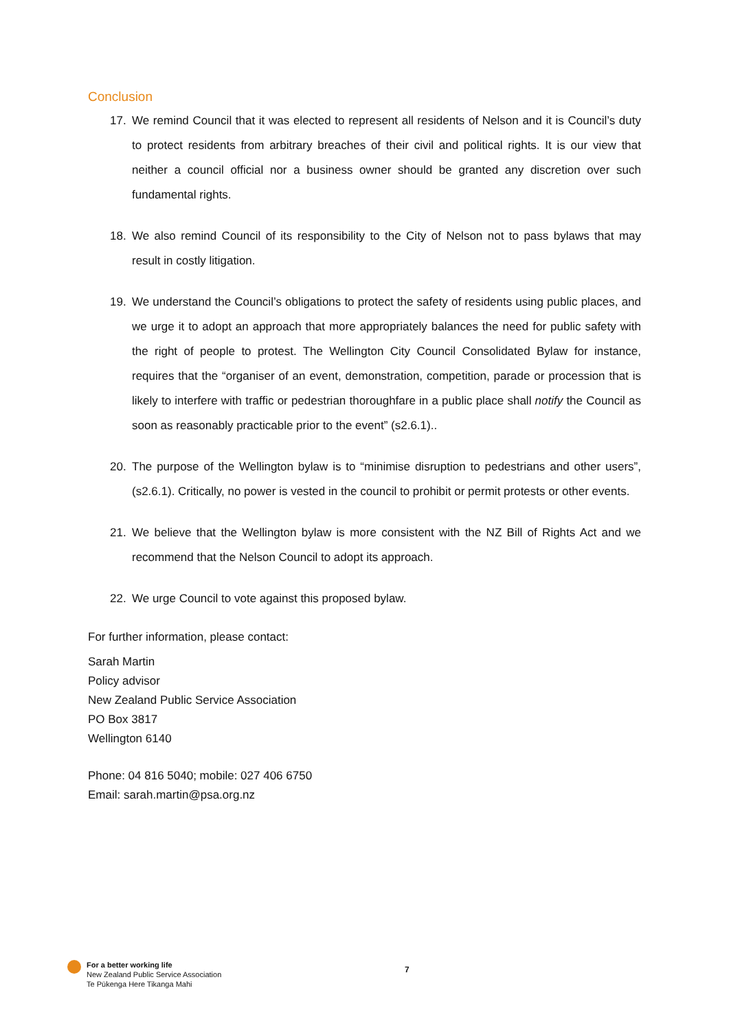Conclusion
17. We remind Council that it was elected to represent all residents of Nelson and it is Council’s duty to protect residents from arbitrary breaches of their civil and political rights. It is our view that neither a council official nor a business owner should be granted any discretion over such fundamental rights.
18. We also remind Council of its responsibility to the City of Nelson not to pass bylaws that may result in costly litigation.
19. We understand the Council’s obligations to protect the safety of residents using public places, and we urge it to adopt an approach that more appropriately balances the need for public safety with the right of people to protest. The Wellington City Council Consolidated Bylaw for instance, requires that the “organiser of an event, demonstration, competition, parade or procession that is likely to interfere with traffic or pedestrian thoroughfare in a public place shall notify the Council as soon as reasonably practicable prior to the event” (s2.6.1)..
20. The purpose of the Wellington bylaw is to “minimise disruption to pedestrians and other users”, (s2.6.1). Critically, no power is vested in the council to prohibit or permit protests or other events.
21. We believe that the Wellington bylaw is more consistent with the NZ Bill of Rights Act and we recommend that the Nelson Council to adopt its approach.
22. We urge Council to vote against this proposed bylaw.
For further information, please contact:
Sarah Martin
Policy advisor
New Zealand Public Service Association
PO Box 3817
Wellington 6140
Phone: 04 816 5040; mobile: 027 406 6750
Email: sarah.martin@psa.org.nz
For a better working life
New Zealand Public Service Association
Te Pūkenga Here Tikanga Mahi
7